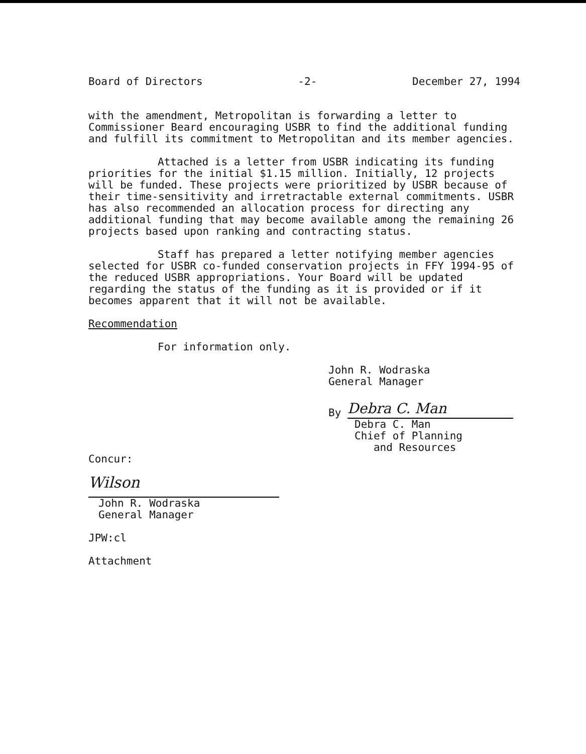Board of Directors -2- December 27, 1994
with the amendment, Metropolitan is forwarding a letter to Commissioner Beard encouraging USBR to find the additional funding and fulfill its commitment to Metropolitan and its member agencies.
Attached is a letter from USBR indicating its funding priorities for the initial $1.15 million. Initially, 12 projects will be funded. These projects were prioritized by USBR because of their time-sensitivity and irretractable external commitments. USBR has also recommended an allocation process for directing any additional funding that may become available among the remaining 26 projects based upon ranking and contracting status.
Staff has prepared a letter notifying member agencies selected for USBR co-funded conservation projects in FFY 1994-95 of the reduced USBR appropriations. Your Board will be updated regarding the status of the funding as it is provided or if it becomes apparent that it will not be available.
Recommendation
For information only.
John R. Wodraska
General Manager
By Debra C. Man
Debra C. Man
Chief of Planning
and Resources
Concur:
Wilson
John R. Wodraska
General Manager
JPW:cl
Attachment